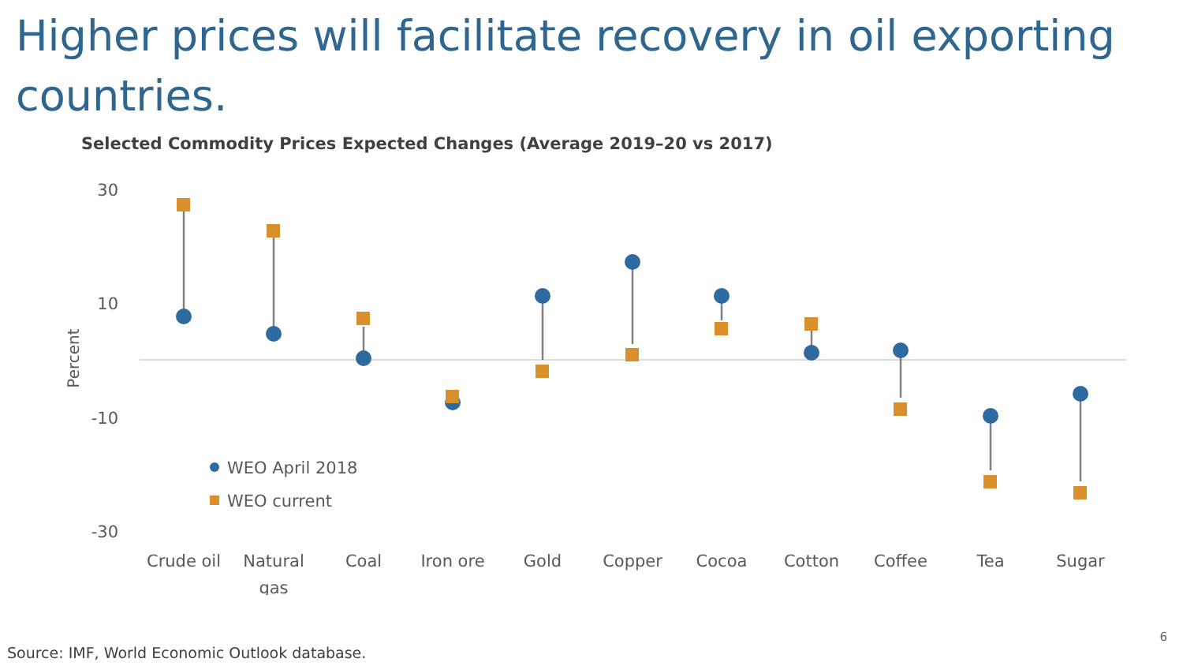Higher prices will facilitate recovery in oil exporting countries.
Selected Commodity Prices Expected Changes (Average 2019–20 vs 2017)
30
10
-10
-30
Percent
WEO April 2018
WEO current
Crude oil
Natural
gas
Coal
Iron ore
Gold
Copper
Cocoa
Cotton
Coffee
Tea
Sugar
Source: IMF, World Economic Outlook database.
6